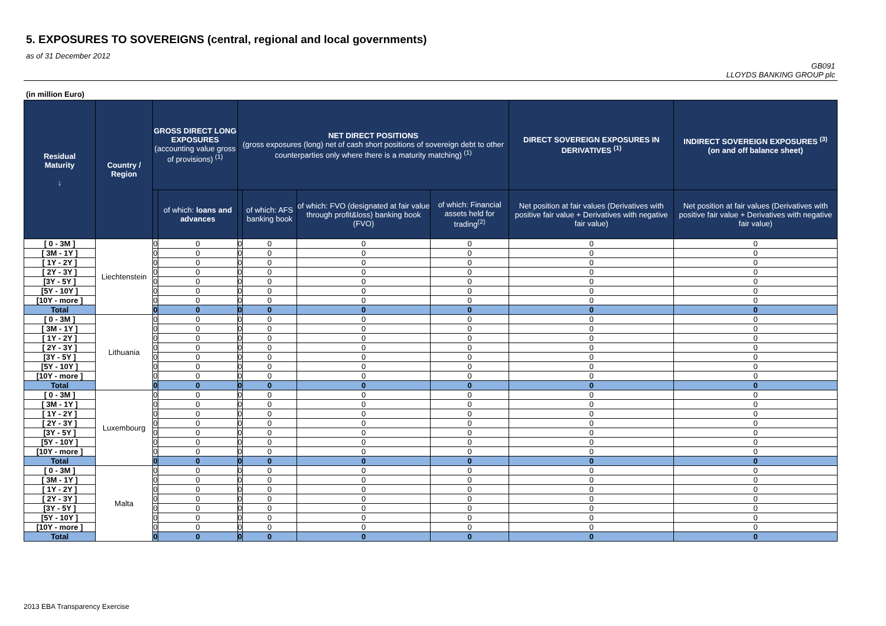5. EXPOSURES TO SOVEREIGNS (central, regional and local governments)
as of 31 December 2012
GB091
LLOYDS BANKING GROUP plc
(in million Euro)
| Residual Maturity ↓ | Country / Region | GROSS DIRECT LONG EXPOSURES (accounting value gross of provisions) <sup>(1)</sup> | | NET DIRECT POSITIONS (gross exposures (long) net of cash short positions of sovereign debt to other counterparties only where there is a maturity matching) <sup>(1)</sup> | | | | DIRECT SOVEREIGN EXPOSURES IN DERIVATIVES <sup>(1)</sup> | INDIRECT SOVEREIGN EXPOSURES <sup>(3)</sup> (on and off balance sheet) |
| --- | --- | --- | --- | --- | --- | --- | --- | --- | --- |
| | | | of which: loans and advances | | of which: AFS banking book | of which: FVO (designated at fair value through profit&loss) banking book (FVO) | of which: Financial assets held for trading<sup>(2)</sup> | Net position at fair values (Derivatives with positive fair value + Derivatives with negative fair value) | Net position at fair values (Derivatives with positive fair value + Derivatives with negative fair value) |
| [ 0 - 3M ] | Liechtenstein | 0 | 0 | 0 | 0 | 0 | 0 | 0 | 0 |
| [ 3M - 1Y ] | | 0 | 0 | 0 | 0 | 0 | 0 | 0 | 0 |
| [ 1Y - 2Y ] | | 0 | 0 | 0 | 0 | 0 | 0 | 0 | 0 |
| [ 2Y - 3Y ] | | 0 | 0 | 0 | 0 | 0 | 0 | 0 | 0 |
| [3Y - 5Y ] | | 0 | 0 | 0 | 0 | 0 | 0 | 0 | 0 |
| [5Y - 10Y ] | | 0 | 0 | 0 | 0 | 0 | 0 | 0 | 0 |
| [10Y - more ] | | 0 | 0 | 0 | 0 | 0 | 0 | 0 | 0 |
| Total | | 0 | 0 | 0 | 0 | 0 | 0 | 0 | 0 |
| [ 0 - 3M ] | Lithuania | 0 | 0 | 0 | 0 | 0 | 0 | 0 | 0 |
| [ 3M - 1Y ] | | 0 | 0 | 0 | 0 | 0 | 0 | 0 | 0 |
| [ 1Y - 2Y ] | | 0 | 0 | 0 | 0 | 0 | 0 | 0 | 0 |
| [ 2Y - 3Y ] | | 0 | 0 | 0 | 0 | 0 | 0 | 0 | 0 |
| [3Y - 5Y ] | | 0 | 0 | 0 | 0 | 0 | 0 | 0 | 0 |
| [5Y - 10Y ] | | 0 | 0 | 0 | 0 | 0 | 0 | 0 | 0 |
| [10Y - more ] | | 0 | 0 | 0 | 0 | 0 | 0 | 0 | 0 |
| Total | | 0 | 0 | 0 | 0 | 0 | 0 | 0 | 0 |
| [ 0 - 3M ] | Luxembourg | 0 | 0 | 0 | 0 | 0 | 0 | 0 | 0 |
| [ 3M - 1Y ] | | 0 | 0 | 0 | 0 | 0 | 0 | 0 | 0 |
| [ 1Y - 2Y ] | | 0 | 0 | 0 | 0 | 0 | 0 | 0 | 0 |
| [ 2Y - 3Y ] | | 0 | 0 | 0 | 0 | 0 | 0 | 0 | 0 |
| [3Y - 5Y ] | | 0 | 0 | 0 | 0 | 0 | 0 | 0 | 0 |
| [5Y - 10Y ] | | 0 | 0 | 0 | 0 | 0 | 0 | 0 | 0 |
| [10Y - more ] | | 0 | 0 | 0 | 0 | 0 | 0 | 0 | 0 |
| Total | | 0 | 0 | 0 | 0 | 0 | 0 | 0 | 0 |
| [ 0 - 3M ] | Malta | 0 | 0 | 0 | 0 | 0 | 0 | 0 | 0 |
| [ 3M - 1Y ] | | 0 | 0 | 0 | 0 | 0 | 0 | 0 | 0 |
| [ 1Y - 2Y ] | | 0 | 0 | 0 | 0 | 0 | 0 | 0 | 0 |
| [ 2Y - 3Y ] | | 0 | 0 | 0 | 0 | 0 | 0 | 0 | 0 |
| [3Y - 5Y ] | | 0 | 0 | 0 | 0 | 0 | 0 | 0 | 0 |
| [5Y - 10Y ] | | 0 | 0 | 0 | 0 | 0 | 0 | 0 | 0 |
| [10Y - more ] | | 0 | 0 | 0 | 0 | 0 | 0 | 0 | 0 |
| Total | | 0 | 0 | 0 | 0 | 0 | 0 | 0 | 0 |
2013 EBA Transparency Exercise